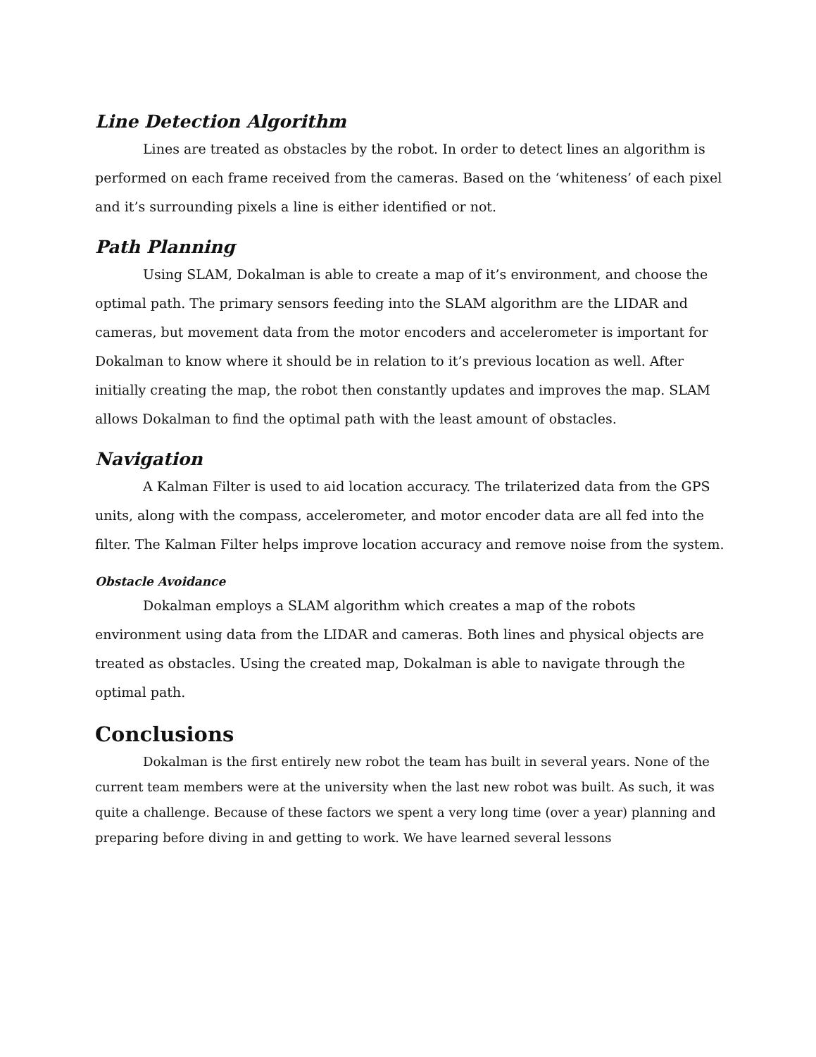Line Detection Algorithm
Lines are treated as obstacles by the robot. In order to detect lines an algorithm is performed on each frame received from the cameras. Based on the ‘whiteness’ of each pixel and it’s surrounding pixels a line is either identified or not.
Path Planning
Using SLAM, Dokalman is able to create a map of it’s environment, and choose the optimal path. The primary sensors feeding into the SLAM algorithm are the LIDAR and cameras, but movement data from the motor encoders and accelerometer is important for Dokalman to know where it should be in relation to it’s previous location as well. After initially creating the map, the robot then constantly updates and improves the map. SLAM allows Dokalman to find the optimal path with the least amount of obstacles.
Navigation
A Kalman Filter is used to aid location accuracy. The trilaterized data from the GPS units, along with the compass, accelerometer, and motor encoder data are all fed into the filter. The Kalman Filter helps improve location accuracy and remove noise from the system.
Obstacle Avoidance
Dokalman employs a SLAM algorithm which creates a map of the robots environment using data from the LIDAR and cameras. Both lines and physical objects are treated as obstacles. Using the created map, Dokalman is able to navigate through the optimal path.
Conclusions
Dokalman is the first entirely new robot the team has built in several years. None of the current team members were at the university when the last new robot was built. As such, it was quite a challenge. Because of these factors we spent a very long time (over a year) planning and preparing before diving in and getting to work. We have learned several lessons